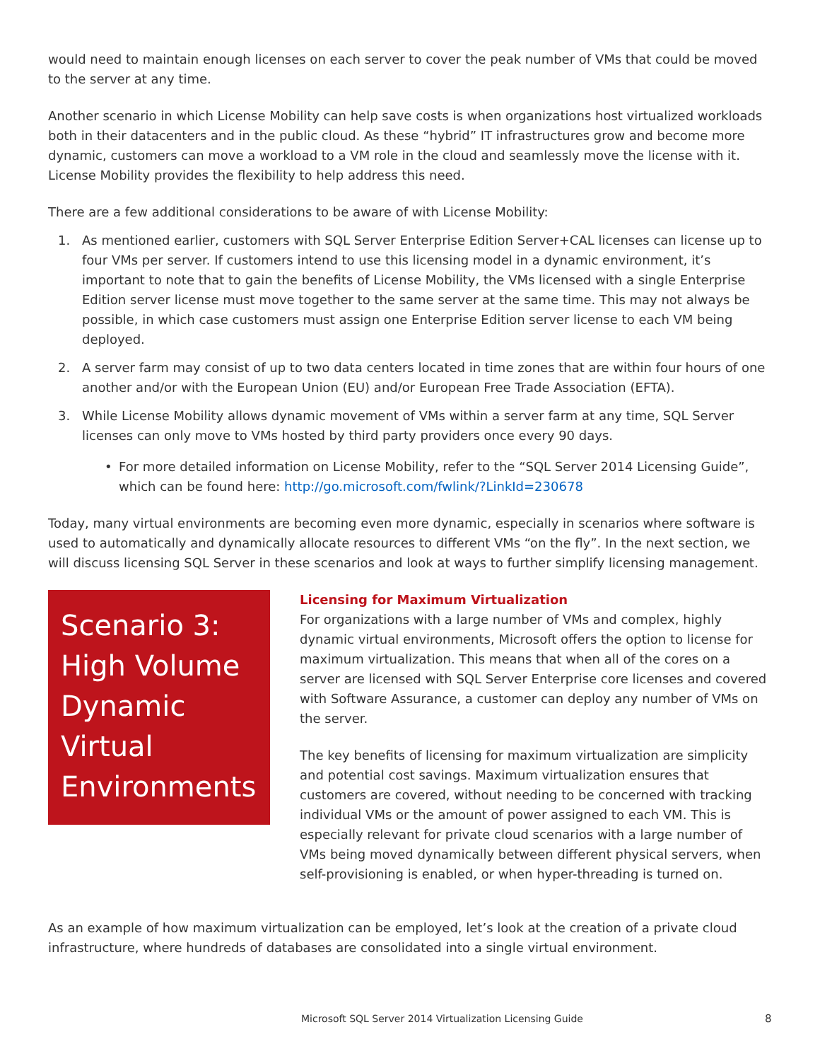would need to maintain enough licenses on each server to cover the peak number of VMs that could be moved to the server at any time.
Another scenario in which License Mobility can help save costs is when organizations host virtualized workloads both in their datacenters and in the public cloud. As these “hybrid” IT infrastructures grow and become more dynamic, customers can move a workload to a VM role in the cloud and seamlessly move the license with it. License Mobility provides the flexibility to help address this need.
There are a few additional considerations to be aware of with License Mobility:
1. As mentioned earlier, customers with SQL Server Enterprise Edition Server+CAL licenses can license up to four VMs per server. If customers intend to use this licensing model in a dynamic environment, it’s important to note that to gain the benefits of License Mobility, the VMs licensed with a single Enterprise Edition server license must move together to the same server at the same time. This may not always be possible, in which case customers must assign one Enterprise Edition server license to each VM being deployed.
2. A server farm may consist of up to two data centers located in time zones that are within four hours of one another and/or with the European Union (EU) and/or European Free Trade Association (EFTA).
3. While License Mobility allows dynamic movement of VMs within a server farm at any time, SQL Server licenses can only move to VMs hosted by third party providers once every 90 days.
• For more detailed information on License Mobility, refer to the “SQL Server 2014 Licensing Guide”, which can be found here: http://go.microsoft.com/fwlink/?LinkId=230678
Today, many virtual environments are becoming even more dynamic, especially in scenarios where software is used to automatically and dynamically allocate resources to different VMs “on the fly”. In the next section, we will discuss licensing SQL Server in these scenarios and look at ways to further simplify licensing management.
Scenario 3: High Volume Dynamic Virtual Environments
Licensing for Maximum Virtualization
For organizations with a large number of VMs and complex, highly dynamic virtual environments, Microsoft offers the option to license for maximum virtualization. This means that when all of the cores on a server are licensed with SQL Server Enterprise core licenses and covered with Software Assurance, a customer can deploy any number of VMs on the server.
The key benefits of licensing for maximum virtualization are simplicity and potential cost savings. Maximum virtualization ensures that customers are covered, without needing to be concerned with tracking individual VMs or the amount of power assigned to each VM. This is especially relevant for private cloud scenarios with a large number of VMs being moved dynamically between different physical servers, when self-provisioning is enabled, or when hyper-threading is turned on.
As an example of how maximum virtualization can be employed, let’s look at the creation of a private cloud infrastructure, where hundreds of databases are consolidated into a single virtual environment.
Microsoft SQL Server 2014 Virtualization Licensing Guide
8